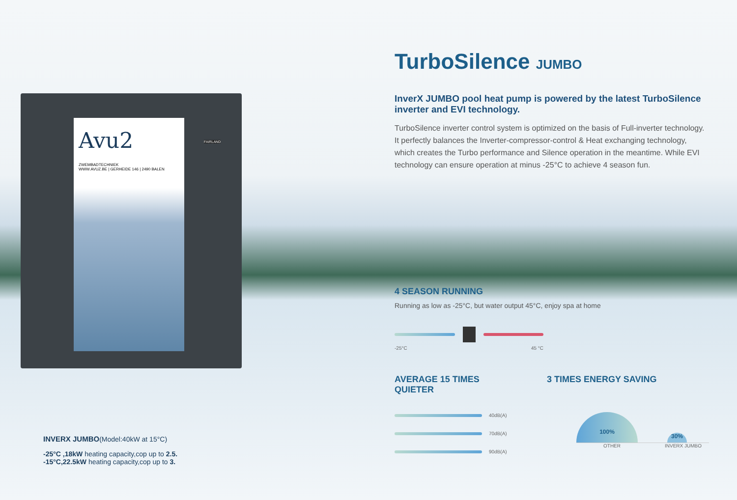Avu2
ZWEMBADTECHNIEK
WWW.AVUZ.BE | GERHEIDE 146 | 2490 BALEN
FAIRLAND
INVERX JUMBO(Model:40kW at 15°C)
-25°C ,18kW heating capacity,cop up to 2.5.
-15°C,22.5kW heating capacity,cop up to 3.
TurboSilence JUMBO
InverX JUMBO pool heat pump is powered by the latest TurboSilence inverter and EVI technology.
TurboSilence inverter control system is optimized on the basis of Full-inverter technology. It perfectly balances the Inverter-compressor-control & Heat exchanging technology, which creates the Turbo performance and Silence operation in the meantime. While EVI technology can ensure operation at minus -25°C to achieve 4 season fun.
4 SEASON RUNNING
Running as low as -25°C, but water output 45°C, enjoy spa at home
-25°C 45 °C
AVERAGE 15 TIMES QUIETER
40dB(A)
70dB(A)
90dB(A)
3 TIMES ENERGY SAVING
100%
30%
OTHER INVERX JUMBO